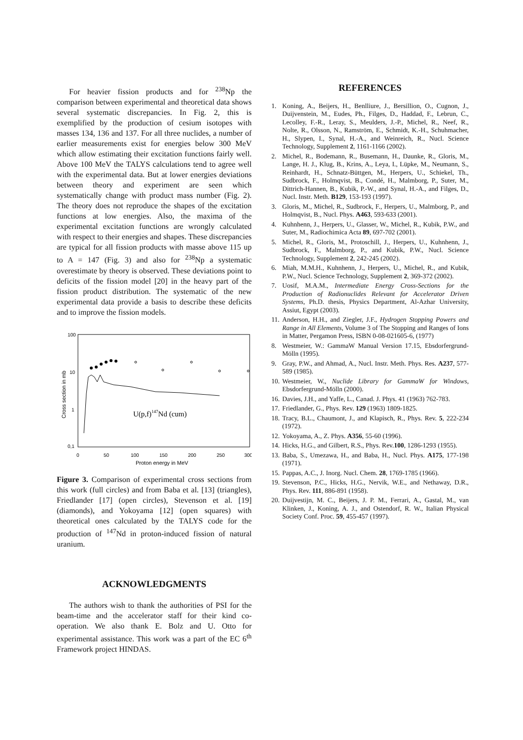For heavier fission products and for <sup>238</sup>Np the comparison between experimental and theoretical data shows several systematic discrepancies. In Fig. 2, this is exemplified by the production of cesium isotopes with masses 134, 136 and 137. For all three nuclides, a number of earlier measurements exist for energies below 300 MeV which allow estimating their excitation functions fairly well. Above 100 MeV the TALYS calculations tend to agree well with the experimental data. But at lower energies deviations between theory and experiment are seen which systematically change with product mass number (Fig. 2). The theory does not reproduce the shapes of the excitation functions at low energies. Also, the maxima of the experimental excitation functions are wrongly calculated with respect to their energies and shapes. These discrepancies are typical for all fission products with masse above 115 up to A = 147 (Fig. 3) and also for <sup>238</sup>Np a systematic overestimate by theory is observed. These deviations point to deficits of the fission model [20] in the heavy part of the fission product distribution. The systematic of the new experimental data provide a basis to describe these deficits and to improve the fission models.
100
10
1
0,1
0
50
100
150
200
250
300
Proton energy in MeV
Cross section in mb
U(p,f)147Nd (cum)
Figure 3. Comparison of experimental cross sections from this work (full circles) and from Baba et al. [13] (triangles), Friedlander [17] (open circles), Stevenson et al. [19] (diamonds), and Yokoyama [12] (open squares) with theoretical ones calculated by the TALYS code for the production of <sup>147</sup>Nd in proton-induced fission of natural uranium.
ACKNOWLEDGMENTS
The authors wish to thank the authorities of PSI for the beam-time and the accelerator staff for their kind co-operation. We also thank E. Bolz and U. Otto for experimental assistance. This work was a part of the EC 6<sup>th</sup> Framework project HINDAS.
REFERENCES
1. Koning, A., Beijers, H., Benlliure, J., Bersillion, O., Cugnon, J., Duijvenstein, M., Eudes, Ph., Filges, D., Haddad, F., Lebrun, C., Lecolley, F.-R., Leray, S., Meulders, J.-P., Michel, R., Neef, R., Nolte, R., Olsson, N., Ramström, E., Schmidt, K.-H., Schuhmacher, H., Slypen, I., Synal, H.-A., and Weinreich, R., Nucl. Science Technology, Supplement 2, 1161-1166 (2002).
2. Michel, R., Bodemann, R., Busemann, H., Daunke, R., Gloris, M., Lange, H. J., Klug, B., Krins, A., Leya, I., Lüpke, M., Neumann, S., Reinhardt, H., Schnatz-Büttgen, M., Herpers, U., Schiekel, Th., Sudbrock, F., Holmqvist, B., Condé, H., Malmborg, P., Suter, M., Dittrich-Hannen, B., Kubik, P.-W., and Synal, H.-A., and Filges, D., Nucl. Instr. Meth. B129, 153-193 (1997).
3. Gloris, M., Michel, R., Sudbrock, F., Herpers, U., Malmborg, P., and Holmqvist, B., Nucl. Phys. A463, 593-633 (2001).
4. Kuhnhenn, J., Herpers, U., Glasser, W., Michel, R., Kubik, P.W., and Suter, M., Radiochimica Acta 89, 697-702 (2001).
5. Michel, R., Gloris, M., Protoschill, J., Herpers, U., Kuhnhenn, J., Sudbrock, F., Malmborg, P., and Kubik, P.W., Nucl. Science Technology, Supplement 2, 242-245 (2002).
6. Miah, M.M.H., Kuhnhenn, J., Herpers, U., Michel, R., and Kubik, P.W., Nucl. Science Technology, Supplement 2, 369-372 (2002).
7. Uosif, M.A.M., Intermediate Energy Cross-Sections for the Production of Radionuclides Relevant for Accelerator Driven Systems, Ph.D. thesis, Physics Department, Al-Azhar University, Assiut, Egypt (2003).
11. Anderson, H.H., and Ziegler, J.F., Hydrogen Stopping Powers and Range in All Elements, Volume 3 of The Stopping and Ranges of Ions in Matter, Pergamon Press, ISBN 0-08-021605-6, (1977)
8. Westmeier, W.: GammaW Manual Version 17.15, Ebsdorfergrund-Mölln (1995).
9. Gray, P.W., and Ahmad, A., Nucl. Instr. Meth. Phys. Res. A237, 577-589 (1985).
10. Westmeier, W., Nuclide Library for GammaW for Windows, Ebsdorfergrund-Mölln (2000).
16. Davies, J.H., and Yaffe, L., Canad. J. Phys. 41 (1963) 762-783.
17. Friedlander, G., Phys. Rev. 129 (1963) 1809-1825.
18. Tracy, B.L., Chaumont, J., and Klapisch, R., Phys. Rev. 5, 222-234 (1972).
12. Yokoyama, A., Z. Phys. A356, 55-60 (1996).
14. Hicks, H.G., and Gilbert, R.S., Phys. Rev.100, 1286-1293 (1955).
13. Baba, S., Umezawa, H., and Baba, H., Nucl. Phys. A175, 177-198 (1971).
15. Pappas, A.C., J. Inorg. Nucl. Chem. 28, 1769-1785 (1966).
19. Stevenson, P.C., Hicks, H.G., Nervik, W.E., and Nethaway, D.R., Phys. Rev. 111, 886-891 (1958).
20. Duijvestijn, M. C., Beijers, J. P. M., Ferrari, A., Gastal, M., van Klinken, J., Koning, A. J., and Ostendorf, R. W., Italian Physical Society Conf. Proc. 59, 455-457 (1997).